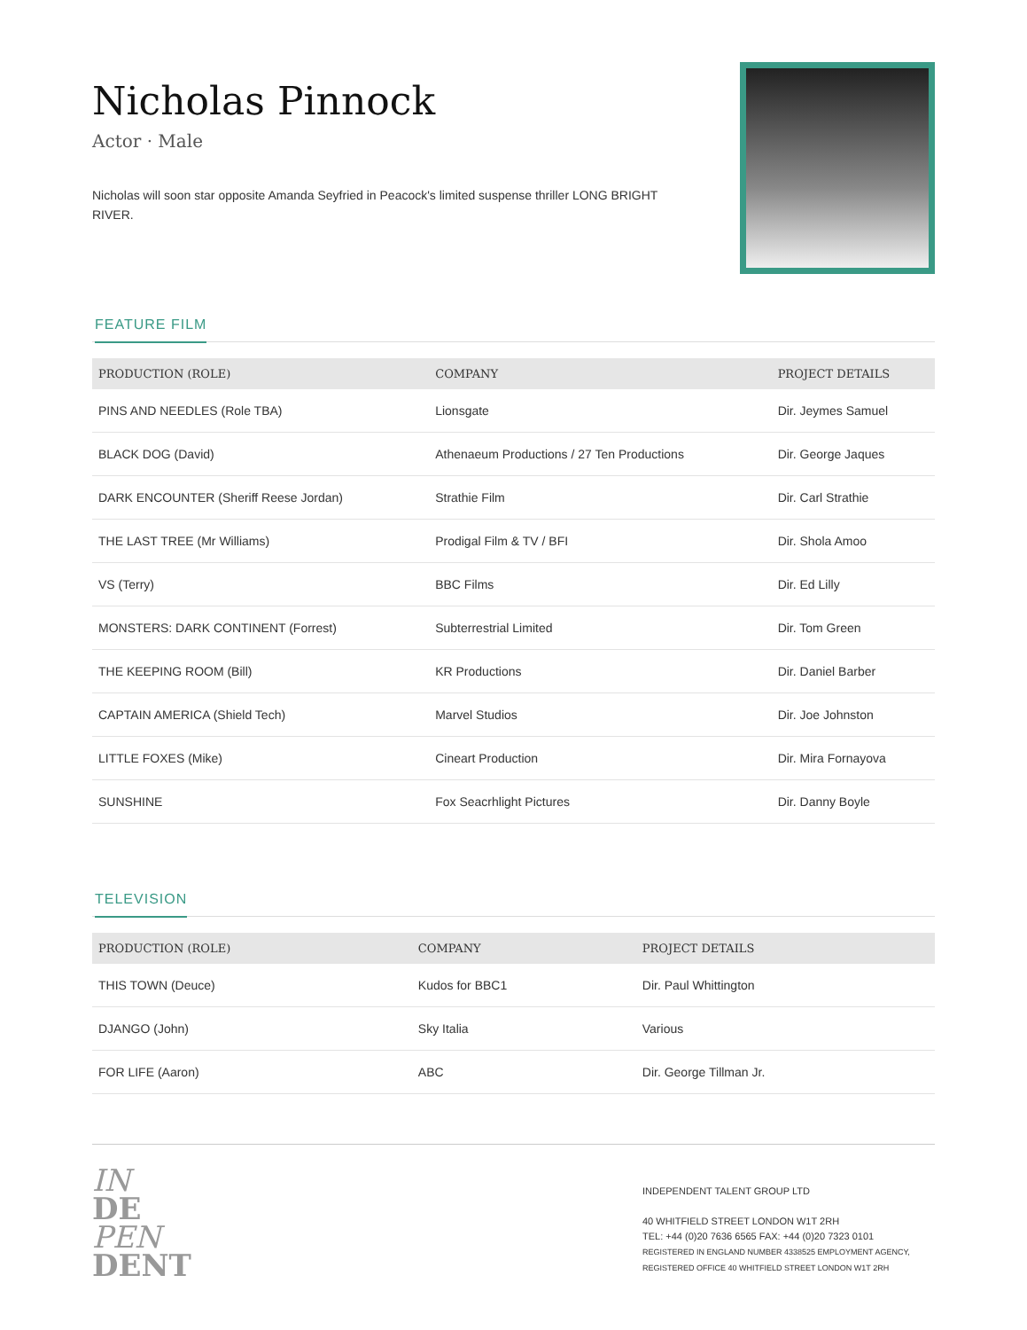Nicholas Pinnock
Actor · Male
Nicholas will soon star opposite Amanda Seyfried in Peacock's limited suspense thriller LONG BRIGHT RIVER.
FEATURE FILM
| PRODUCTION (ROLE) | COMPANY | PROJECT DETAILS |
| --- | --- | --- |
| PINS AND NEEDLES (Role TBA) | Lionsgate | Dir. Jeymes Samuel |
| BLACK DOG (David) | Athenaeum Productions / 27 Ten Productions | Dir. George Jaques |
| DARK ENCOUNTER (Sheriff Reese Jordan) | Strathie Film | Dir. Carl Strathie |
| THE LAST TREE (Mr Williams) | Prodigal Film & TV / BFI | Dir. Shola Amoo |
| VS (Terry) | BBC Films | Dir. Ed Lilly |
| MONSTERS: DARK CONTINENT (Forrest) | Subterrestrial Limited | Dir. Tom Green |
| THE KEEPING ROOM (Bill) | KR Productions | Dir. Daniel Barber |
| CAPTAIN AMERICA (Shield Tech) | Marvel Studios | Dir. Joe Johnston |
| LITTLE FOXES (Mike) | Cineart Production | Dir. Mira Fornayova |
| SUNSHINE | Fox Seacrhlight Pictures | Dir. Danny Boyle |
TELEVISION
| PRODUCTION (ROLE) | COMPANY | PROJECT DETAILS |
| --- | --- | --- |
| THIS TOWN (Deuce) | Kudos for BBC1 | Dir. Paul Whittington |
| DJANGO (John) | Sky Italia | Various |
| FOR LIFE (Aaron) | ABC | Dir. George Tillman Jr. |
IN
DE
PEN
DENT
INDEPENDENT TALENT GROUP LTD
40 WHITFIELD STREET LONDON W1T 2RH
TEL: +44 (0)20 7636 6565 FAX: +44 (0)20 7323 0101
REGISTERED IN ENGLAND NUMBER 4338525 EMPLOYMENT AGENCY, REGISTERED OFFICE 40 WHITFIELD STREET LONDON W1T 2RH